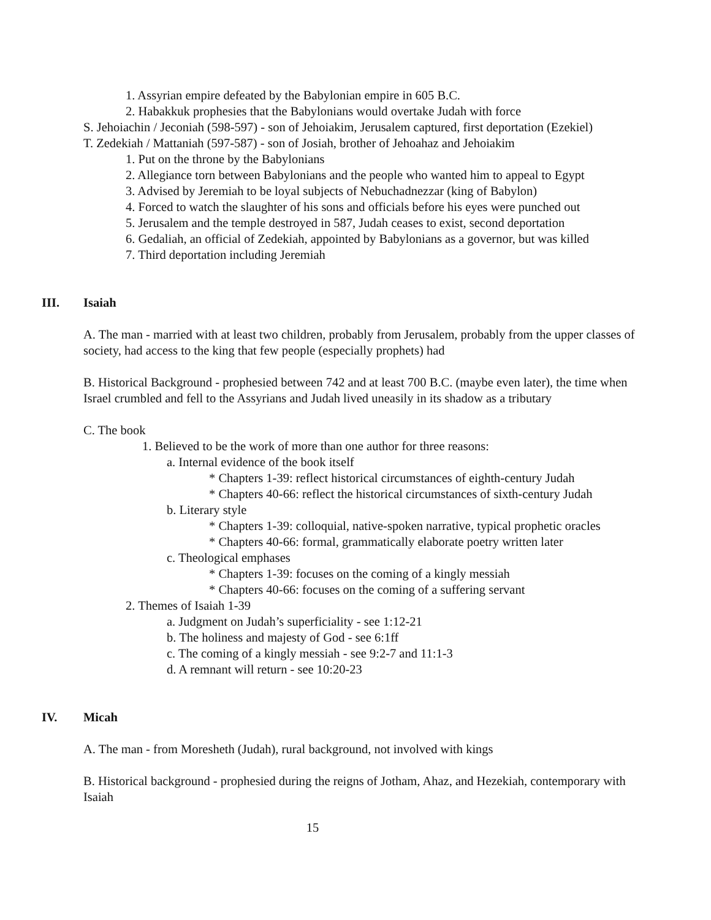1. Assyrian empire defeated by the Babylonian empire in 605 B.C.
2. Habakkuk prophesies that the Babylonians would overtake Judah with force
S. Jehoiachin / Jeconiah (598-597) - son of Jehoiakim, Jerusalem captured, first deportation (Ezekiel)
T. Zedekiah / Mattaniah (597-587) - son of Josiah, brother of Jehoahaz and Jehoiakim
1. Put on the throne by the Babylonians
2. Allegiance torn between Babylonians and the people who wanted him to appeal to Egypt
3. Advised by Jeremiah to be loyal subjects of Nebuchadnezzar (king of Babylon)
4. Forced to watch the slaughter of his sons and officials before his eyes were punched out
5. Jerusalem and the temple destroyed in 587, Judah ceases to exist, second deportation
6. Gedaliah, an official of Zedekiah, appointed by Babylonians as a governor, but was killed
7. Third deportation including Jeremiah
III. Isaiah
A. The man - married with at least two children, probably from Jerusalem, probably from the upper classes of society, had access to the king that few people (especially prophets) had
B. Historical Background - prophesied between 742 and at least 700 B.C. (maybe even later), the time when Israel crumbled and fell to the Assyrians and Judah lived uneasily in its shadow as a tributary
C. The book
1. Believed to be the work of more than one author for three reasons:
a. Internal evidence of the book itself
* Chapters 1-39: reflect historical circumstances of eighth-century Judah
* Chapters 40-66: reflect the historical circumstances of sixth-century Judah
b. Literary style
* Chapters 1-39: colloquial, native-spoken narrative, typical prophetic oracles
* Chapters 40-66: formal, grammatically elaborate poetry written later
c. Theological emphases
* Chapters 1-39: focuses on the coming of a kingly messiah
* Chapters 40-66: focuses on the coming of a suffering servant
2. Themes of Isaiah 1-39
a. Judgment on Judah’s superficiality - see 1:12-21
b. The holiness and majesty of God - see 6:1ff
c. The coming of a kingly messiah - see 9:2-7 and 11:1-3
d. A remnant will return - see 10:20-23
IV. Micah
A. The man - from Moresheth (Judah), rural background, not involved with kings
B. Historical background - prophesied during the reigns of Jotham, Ahaz, and Hezekiah, contemporary with Isaiah
15